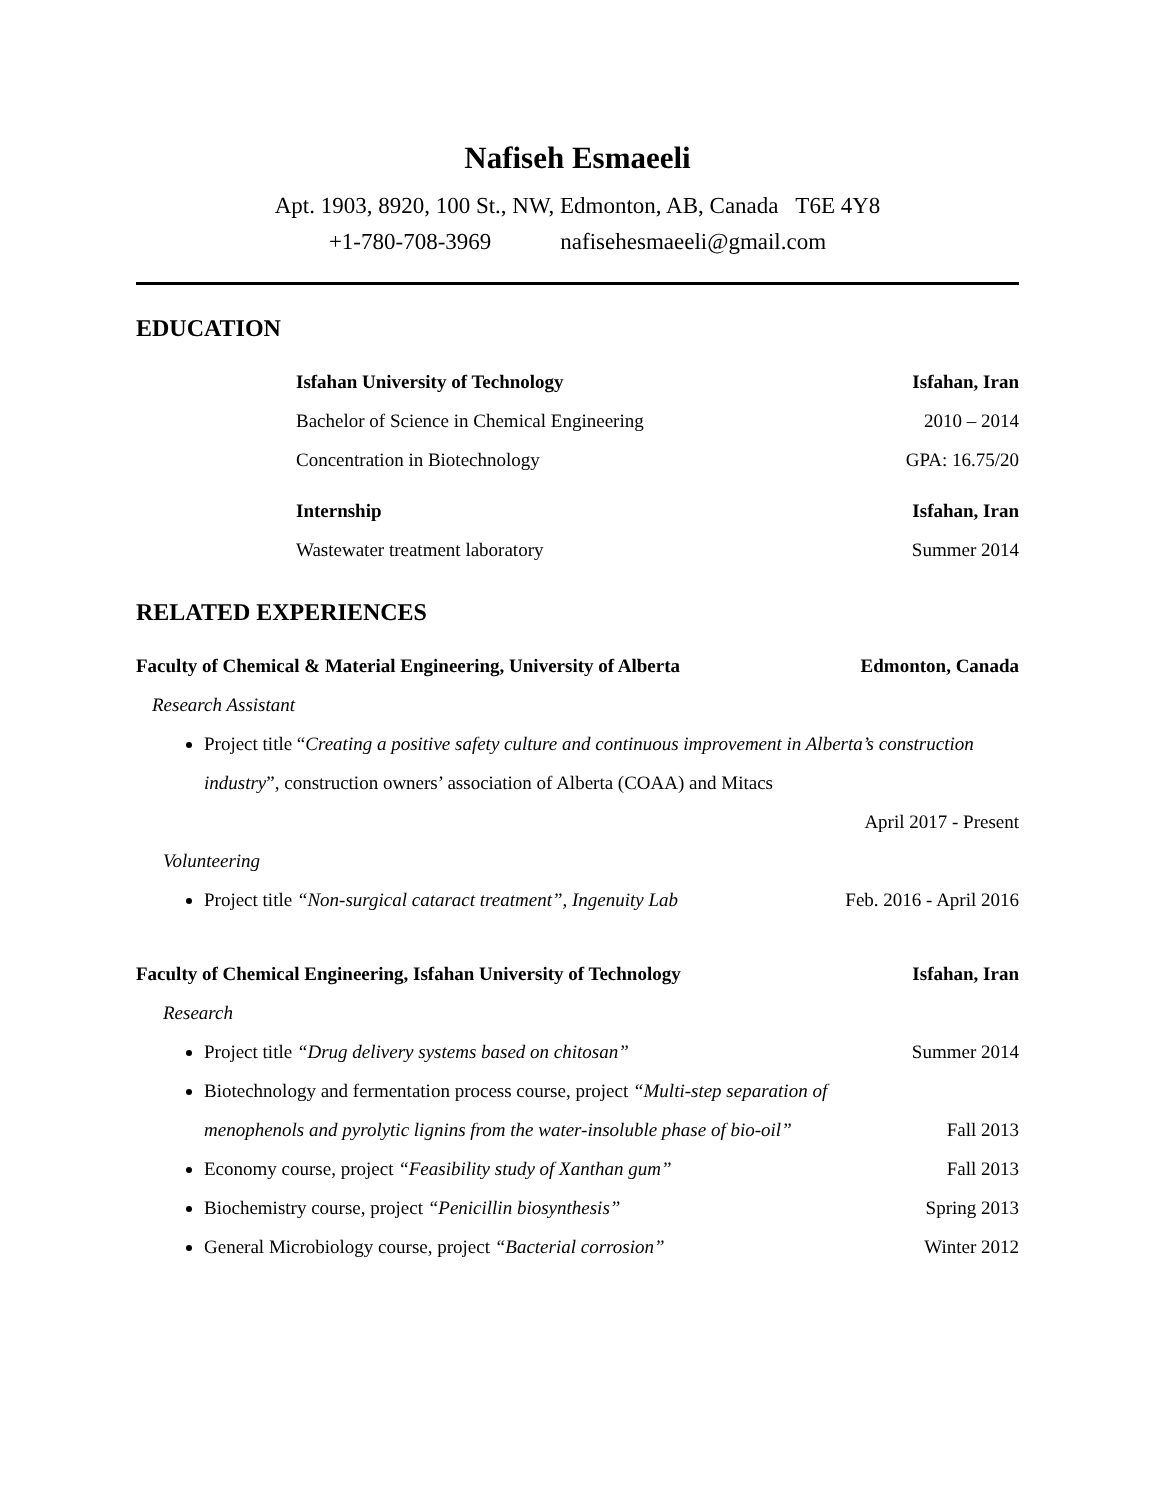Nafiseh Esmaeeli
Apt. 1903, 8920, 100 St., NW, Edmonton, AB, Canada T6E 4Y8
+1-780-708-3969 nafisehesmaeeli@gmail.com
EDUCATION
Isfahan University of Technology Isfahan, Iran
Bachelor of Science in Chemical Engineering 2010 – 2014
Concentration in Biotechnology GPA: 16.75/20
Internship Isfahan, Iran
Wastewater treatment laboratory Summer 2014
RELATED EXPERIENCES
Faculty of Chemical & Material Engineering, University of Alberta Edmonton, Canada
Research Assistant
Project title “Creating a positive safety culture and continuous improvement in Alberta’s construction industry”, construction owners’ association of Alberta (COAA) and Mitacs
April 2017 - Present
Volunteering
Project title “Non-surgical cataract treatment”, Ingenuity Lab Feb. 2016 - April 2016
Faculty of Chemical Engineering, Isfahan University of Technology Isfahan, Iran
Research
Project title “Drug delivery systems based on chitosan” Summer 2014
Biotechnology and fermentation process course, project “Multi-step separation of
menophenols and pyrolytic lignins from the water-insoluble phase of bio-oil” Fall 2013
Economy course, project “Feasibility study of Xanthan gum” Fall 2013
Biochemistry course, project “Penicillin biosynthesis” Spring 2013
General Microbiology course, project “Bacterial corrosion” Winter 2012